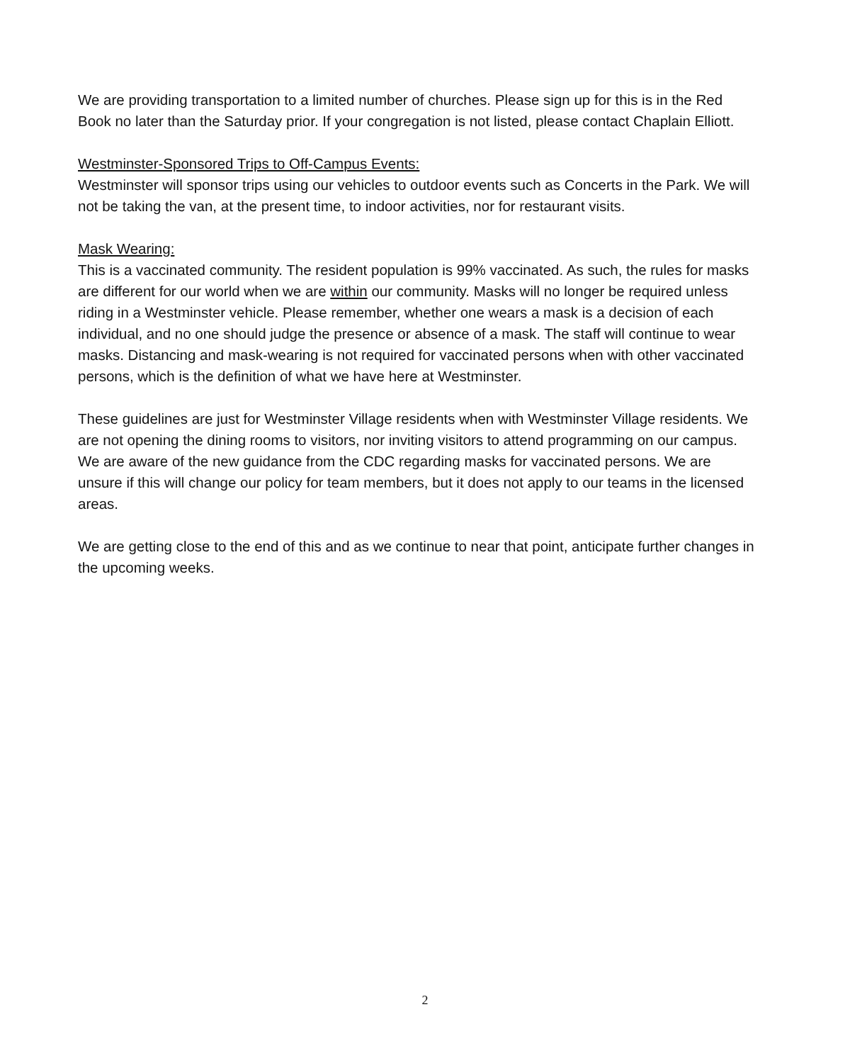We are providing transportation to a limited number of churches. Please sign up for this is in the Red Book no later than the Saturday prior. If your congregation is not listed, please contact Chaplain Elliott.
Westminster-Sponsored Trips to Off-Campus Events:
Westminster will sponsor trips using our vehicles to outdoor events such as Concerts in the Park. We will not be taking the van, at the present time, to indoor activities, nor for restaurant visits.
Mask Wearing:
This is a vaccinated community. The resident population is 99% vaccinated. As such, the rules for masks are different for our world when we are within our community. Masks will no longer be required unless riding in a Westminster vehicle. Please remember, whether one wears a mask is a decision of each individual, and no one should judge the presence or absence of a mask. The staff will continue to wear masks. Distancing and mask-wearing is not required for vaccinated persons when with other vaccinated persons, which is the definition of what we have here at Westminster.
These guidelines are just for Westminster Village residents when with Westminster Village residents. We are not opening the dining rooms to visitors, nor inviting visitors to attend programming on our campus. We are aware of the new guidance from the CDC regarding masks for vaccinated persons. We are unsure if this will change our policy for team members, but it does not apply to our teams in the licensed areas.
We are getting close to the end of this and as we continue to near that point, anticipate further changes in the upcoming weeks.
2